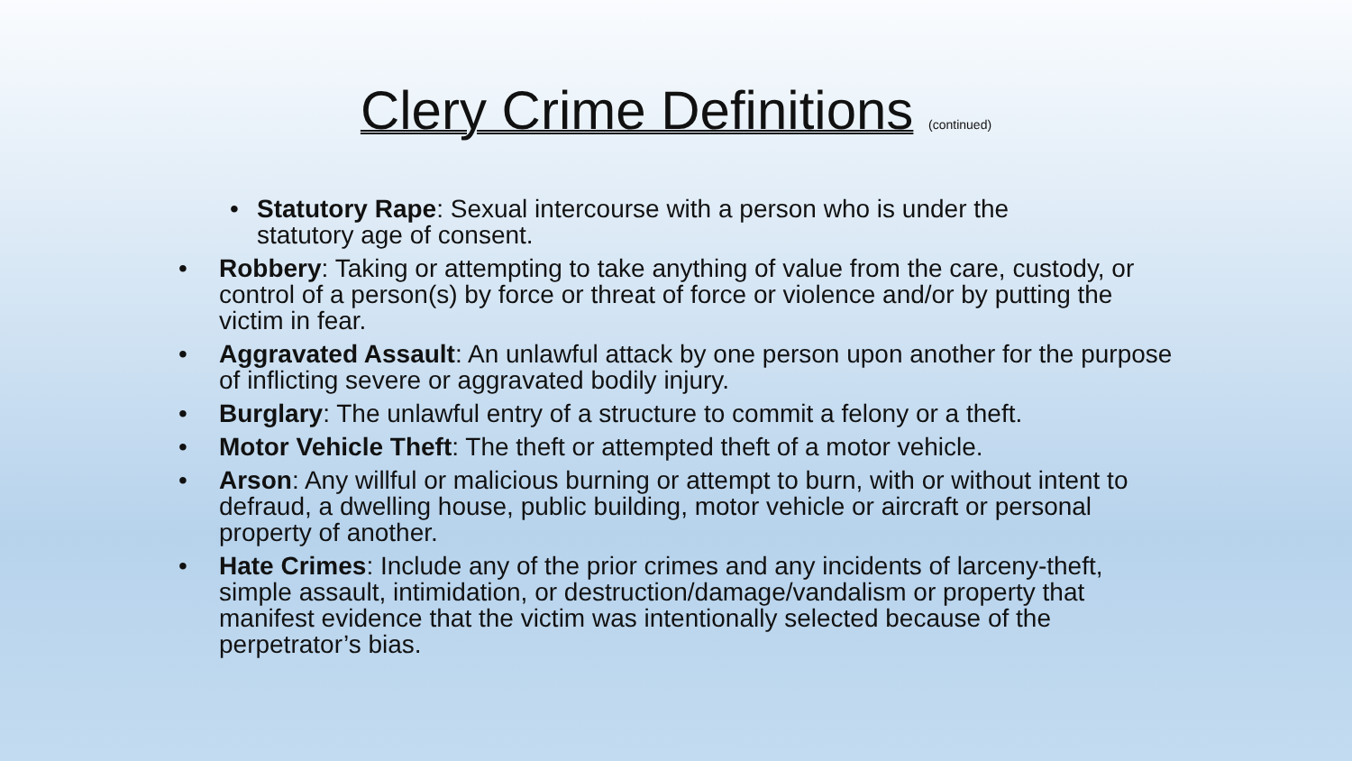Clery Crime Definitions (continued)
• Statutory Rape: Sexual intercourse with a person who is under the statutory age of consent.
• Robbery: Taking or attempting to take anything of value from the care, custody, or control of a person(s) by force or threat of force or violence and/or by putting the victim in fear.
• Aggravated Assault: An unlawful attack by one person upon another for the purpose of inflicting severe or aggravated bodily injury.
• Burglary: The unlawful entry of a structure to commit a felony or a theft.
• Motor Vehicle Theft: The theft or attempted theft of a motor vehicle.
• Arson: Any willful or malicious burning or attempt to burn, with or without intent to defraud, a dwelling house, public building, motor vehicle or aircraft or personal property of another.
• Hate Crimes: Include any of the prior crimes and any incidents of larceny-theft, simple assault, intimidation, or destruction/damage/vandalism or property that manifest evidence that the victim was intentionally selected because of the perpetrator’s bias.